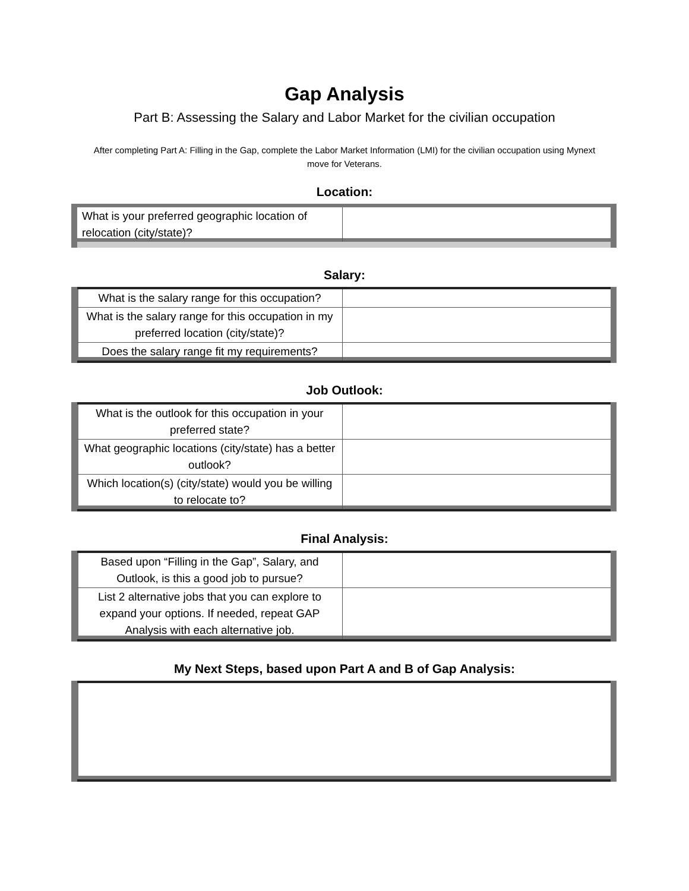Gap Analysis
Part B: Assessing the Salary and Labor Market for the civilian occupation
After completing Part A: Filling in the Gap, complete the Labor Market Information (LMI) for the civilian occupation using Mynext move for Veterans.
Location:
| What is your preferred geographic location of relocation (city/state)? | |
Salary:
| What is the salary range for this occupation? | |
| What is the salary range for this occupation in my preferred location (city/state)? | |
| Does the salary range fit my requirements? | |
Job Outlook:
| What is the outlook for this occupation in your preferred state? | |
| What geographic locations (city/state) has a better outlook? | |
| Which location(s) (city/state) would you be willing to relocate to? | |
Final Analysis:
| Based upon “Filling in the Gap”, Salary, and Outlook, is this a good job to pursue? | |
| List 2 alternative jobs that you can explore to expand your options. If needed, repeat GAP Analysis with each alternative job. | |
My Next Steps, based upon Part A and B of Gap Analysis: